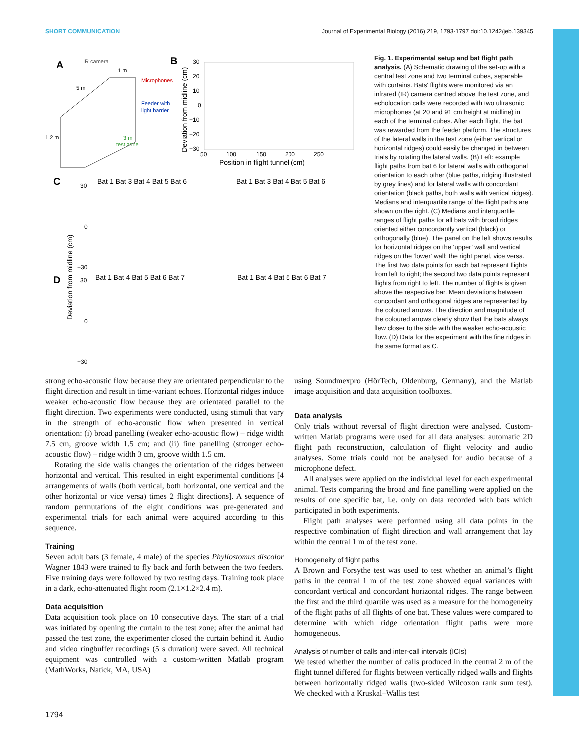SHORT COMMUNICATION Journal of Experimental Biology (2016) 219, 1793-1797 doi:10.1242/jeb.139345
A
IR camera
1 m
5 m
Microphones
Feeder with
light barrier
1.2 m
3 m
test zone
B
30
20
10
0
−10
−20
−30
50
100
150
200
250
Position in flight tunnel (cm)
Deviation from midline (cm)
C
Bat 1 Bat 3 Bat 4 Bat 5 Bat 6
Bat 1 Bat 3 Bat 4 Bat 5 Bat 6
30
0
−30
D
Bat 1 Bat 4 Bat 5 Bat 6 Bat 7
Bat 1 Bat 4 Bat 5 Bat 6 Bat 7
30
0
−30
Deviation from midline (cm)
Fig. 1. Experimental setup and bat flight path analysis. (A) Schematic drawing of the set-up with a central test zone and two terminal cubes, separable with curtains. Bats' flights were monitored via an infrared (IR) camera centred above the test zone, and echolocation calls were recorded with two ultrasonic microphones (at 20 and 91 cm height at midline) in each of the terminal cubes. After each flight, the bat was rewarded from the feeder platform. The structures of the lateral walls in the test zone (either vertical or horizontal ridges) could easily be changed in between trials by rotating the lateral walls. (B) Left: example flight paths from bat 6 for lateral walls with orthogonal orientation to each other (blue paths, ridging illustrated by grey lines) and for lateral walls with concordant orientation (black paths, both walls with vertical ridges). Medians and interquartile range of the flight paths are shown on the right. (C) Medians and interquartile ranges of flight paths for all bats with broad ridges oriented either concordantly vertical (black) or orthogonally (blue). The panel on the left shows results for horizontal ridges on the ‘upper’ wall and vertical ridges on the ‘lower’ wall; the right panel, vice versa. The first two data points for each bat represent flights from left to right; the second two data points represent flights from right to left. The number of flights is given above the respective bar. Mean deviations between concordant and orthogonal ridges are represented by the coloured arrows. The direction and magnitude of the coloured arrows clearly show that the bats always flew closer to the side with the weaker echo-acoustic flow. (D) Data for the experiment with the fine ridges in the same format as C.
strong echo-acoustic flow because they are orientated perpendicular to the flight direction and result in time-variant echoes. Horizontal ridges induce weaker echo-acoustic flow because they are orientated parallel to the flight direction. Two experiments were conducted, using stimuli that vary in the strength of echo-acoustic flow when presented in vertical orientation: (i) broad panelling (weaker echo-acoustic flow) – ridge width 7.5 cm, groove width 1.5 cm; and (ii) fine panelling (stronger echo-acoustic flow) – ridge width 3 cm, groove width 1.5 cm.
Rotating the side walls changes the orientation of the ridges between horizontal and vertical. This resulted in eight experimental conditions [4 arrangements of walls (both vertical, both horizontal, one vertical and the other horizontal or vice versa) times 2 flight directions]. A sequence of random permutations of the eight conditions was pre-generated and experimental trials for each animal were acquired according to this sequence.
Training
Seven adult bats (3 female, 4 male) of the species Phyllostomus discolor Wagner 1843 were trained to fly back and forth between the two feeders. Five training days were followed by two resting days. Training took place in a dark, echo-attenuated flight room (2.1×1.2×2.4 m).
Data acquisition
Data acquisition took place on 10 consecutive days. The start of a trial was initiated by opening the curtain to the test zone; after the animal had passed the test zone, the experimenter closed the curtain behind it. Audio and video ringbuffer recordings (5 s duration) were saved. All technical equipment was controlled with a custom-written Matlab program (MathWorks, Natick, MA, USA)
using Soundmexpro (HörTech, Oldenburg, Germany), and the Matlab image acquisition and data acquisition toolboxes.
Data analysis
Only trials without reversal of flight direction were analysed. Custom-written Matlab programs were used for all data analyses: automatic 2D flight path reconstruction, calculation of flight velocity and audio analyses. Some trials could not be analysed for audio because of a microphone defect.
All analyses were applied on the individual level for each experimental animal. Tests comparing the broad and fine panelling were applied on the results of one specific bat, i.e. only on data recorded with bats which participated in both experiments.
Flight path analyses were performed using all data points in the respective combination of flight direction and wall arrangement that lay within the central 1 m of the test zone.
Homogeneity of flight paths
A Brown and Forsythe test was used to test whether an animal’s flight paths in the central 1 m of the test zone showed equal variances with concordant vertical and concordant horizontal ridges. The range between the first and the third quartile was used as a measure for the homogeneity of the flight paths of all flights of one bat. These values were compared to determine with which ridge orientation flight paths were more homogeneous.
Analysis of number of calls and inter-call intervals (ICIs)
We tested whether the number of calls produced in the central 2 m of the flight tunnel differed for flights between vertically ridged walls and flights between horizontally ridged walls (two-sided Wilcoxon rank sum test). We checked with a Kruskal–Wallis test
1794